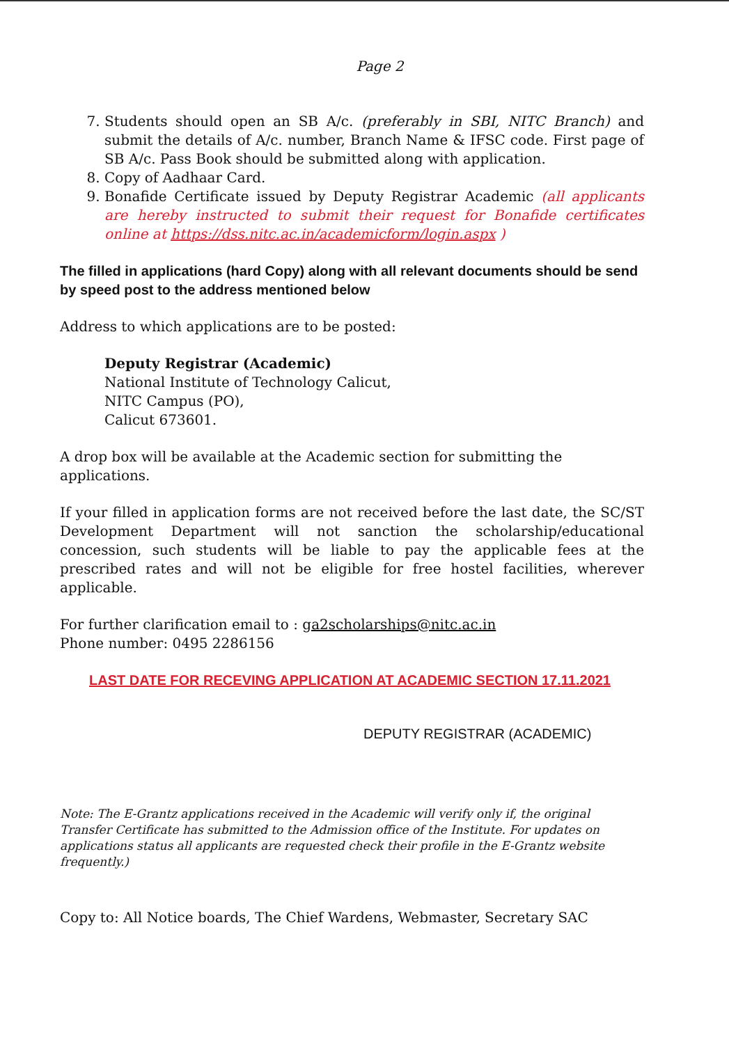Page 2
7. Students should open an SB A/c. (preferably in SBI, NITC Branch) and submit the details of A/c. number, Branch Name & IFSC code. First page of SB A/c. Pass Book should be submitted along with application.
8. Copy of Aadhaar Card.
9. Bonafide Certificate issued by Deputy Registrar Academic (all applicants are hereby instructed to submit their request for Bonafide certificates online at https://dss.nitc.ac.in/academicform/login.aspx )
The filled in applications (hard Copy) along with all relevant documents should be send by speed post to the address mentioned below
Address to which applications are to be posted:
Deputy Registrar (Academic)
National Institute of Technology Calicut,
NITC Campus (PO),
Calicut 673601.
A drop box will be available at the Academic section for submitting the applications.
If your filled in application forms are not received before the last date, the SC/ST Development Department will not sanction the scholarship/educational concession, such students will be liable to pay the applicable fees at the prescribed rates and will not be eligible for free hostel facilities, wherever applicable.
For further clarification email to : ga2scholarships@nitc.ac.in
Phone number: 0495 2286156
LAST DATE FOR RECEVING APPLICATION AT ACADEMIC SECTION 17.11.2021
DEPUTY REGISTRAR (ACADEMIC)
Note: The E-Grantz applications received in the Academic will verify only if, the original Transfer Certificate has submitted to the Admission office of the Institute. For updates on applications status all applicants are requested check their profile in the E-Grantz website frequently.)
Copy to: All Notice boards, The Chief Wardens, Webmaster, Secretary SAC